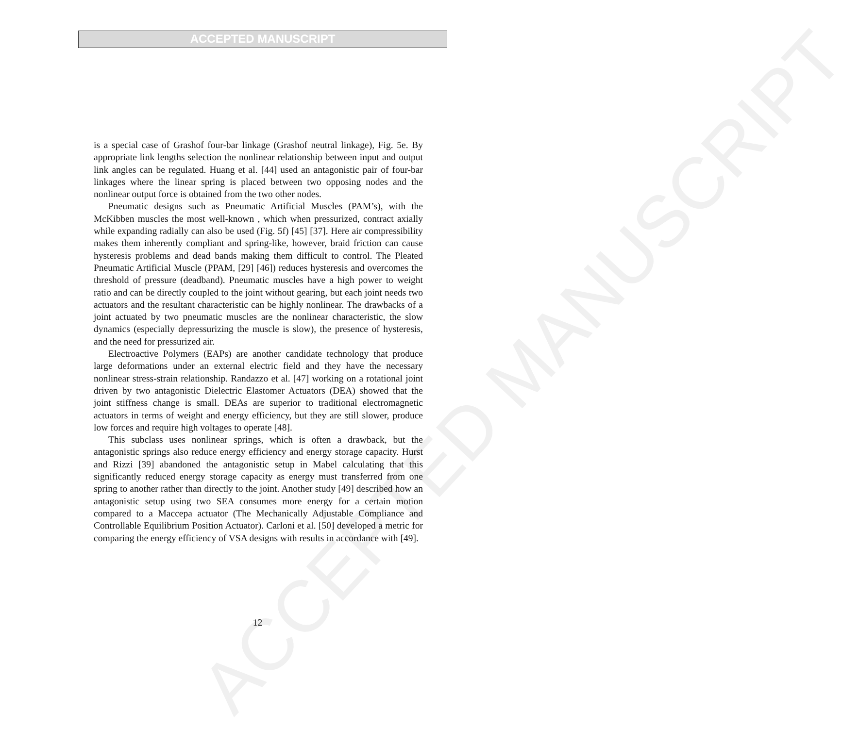ACCEPTED MANUSCRIPT
ACCEPTED MANUSCRIPT
is a special case of Grashof four-bar linkage (Grashof neutral linkage), Fig. 5e. By appropriate link lengths selection the nonlinear relationship between input and output link angles can be regulated. Huang et al. [44] used an antagonistic pair of four-bar linkages where the linear spring is placed between two opposing nodes and the nonlinear output force is obtained from the two other nodes.
Pneumatic designs such as Pneumatic Artificial Muscles (PAM’s), with the McKibben muscles the most well-known , which when pressurized, contract axially while expanding radially can also be used (Fig. 5f) [45] [37]. Here air compressibility makes them inherently compliant and spring-like, however, braid friction can cause hysteresis problems and dead bands making them difficult to control. The Pleated Pneumatic Artificial Muscle (PPAM, [29] [46]) reduces hysteresis and overcomes the threshold of pressure (deadband). Pneumatic muscles have a high power to weight ratio and can be directly coupled to the joint without gearing, but each joint needs two actuators and the resultant characteristic can be highly nonlinear. The drawbacks of a joint actuated by two pneumatic muscles are the nonlinear characteristic, the slow dynamics (especially depressurizing the muscle is slow), the presence of hysteresis, and the need for pressurized air.
Electroactive Polymers (EAPs) are another candidate technology that produce large deformations under an external electric field and they have the necessary nonlinear stress-strain relationship. Randazzo et al. [47] working on a rotational joint driven by two antagonistic Dielectric Elastomer Actuators (DEA) showed that the joint stiffness change is small. DEAs are superior to traditional electromagnetic actuators in terms of weight and energy efficiency, but they are still slower, produce low forces and require high voltages to operate [48].
This subclass uses nonlinear springs, which is often a drawback, but the antagonistic springs also reduce energy efficiency and energy storage capacity. Hurst and Rizzi [39] abandoned the antagonistic setup in Mabel calculating that this significantly reduced energy storage capacity as energy must transferred from one spring to another rather than directly to the joint. Another study [49] described how an antagonistic setup using two SEA consumes more energy for a certain motion compared to a Maccepa actuator (The Mechanically Adjustable Compliance and Controllable Equilibrium Position Actuator). Carloni et al. [50] developed a metric for comparing the energy efficiency of VSA designs with results in accordance with [49].
12